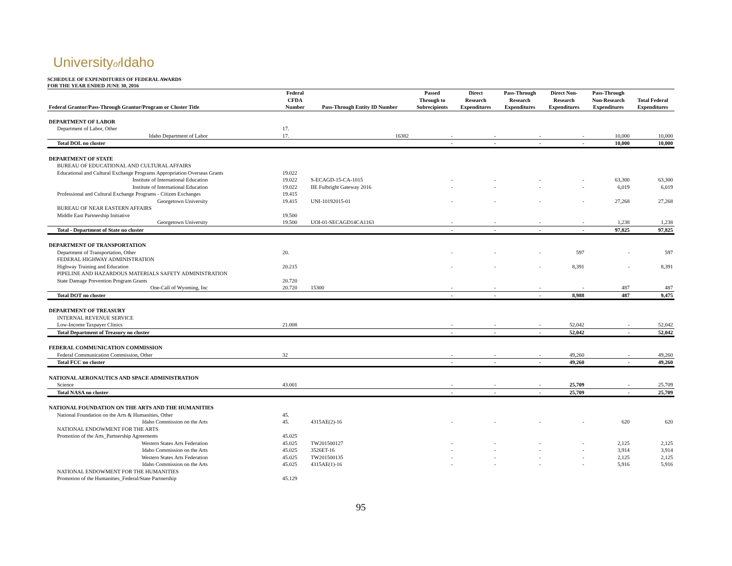Universityof Idaho
SCHEDULE OF EXPENDITURES OF FEDERAL AWARDS
FOR THE YEAR ENDED JUNE 30, 2016
| | Federal | | Passed | Direct | Pass-Through | Direct Non- | Pass-Through | |
| --- | --- | --- | --- | --- | --- | --- | --- | --- |
| | CFDA | | Through to | Research | Research | Research | Non-Research | Total Federal |
| Federal Grantor/Pass-Through Grantor/Program or Cluster Title | Number | Pass-Through Entity ID Number | Subrecipients | Expenditures | Expenditures | Expenditures | Expenditures | Expenditures |
| DEPARTMENT OF LABOR | | | | | | | | |
| Department of Labor, Other | 17. | | | | | | | |
| Idaho Department of Labor | 17. | 16382 | - | - | - | - | 10,000 | 10,000 |
| Total DOL no cluster | | | - | - | - | - | 10,000 | 10,000 |
| DEPARTMENT OF STATE | | | | | | | | |
| BUREAU OF EDUCATIONAL AND CULTURAL AFFAIRS | | | | | | | | |
| Educational and Cultural Exchange Programs Appropriation Overseas Grants | 19.022 | | | | | | | |
| Institute of International Education | 19.022 | S-ECAGD-15-CA-1015 | - | - | - | - | 63,300 | 63,300 |
| Institute of International Education | 19.022 | IIE Fulbright Gateway 2016 | - | - | - | - | 6,019 | 6,019 |
| Professional and Cultural Exchange Programs - Citizen Exchanges | 19.415 | | | | | | | |
| Georgetown University | 19.415 | UNI-10192015-01 | - | - | - | - | 27,268 | 27,268 |
| BUREAU OF NEAR EASTERN AFFAIRS | | | | | | | | |
| Middle East Partnership Initiative | 19.500 | | | | | | | |
| Georgetown University | 19.500 | UOI-01-SECAGD14CA1163 | - | - | - | - | 1,238 | 1,238 |
| Total - Department of State no cluster | | | - | - | - | - | 97,825 | 97,825 |
| DEPARTMENT OF TRANSPORTATION | | | | | | | | |
| Department of Transportation, Other | 20. | | - | - | - | 597 | - | 597 |
| FEDERAL HIGHWAY ADMINISTRATION | | | | | | | | |
| Highway Training and Education | 20.215 | | - | - | - | 8,391 | - | 8,391 |
| PIPELINE AND HAZARDOUS MATERIALS SAFETY ADMINISTRATION | | | | | | | | |
| State Damage Prevention Program Grants | 20.720 | | | | | | | |
| One-Call of Wyoming, Inc | 20.720 | 15300 | - | - | - | - | 487 | 487 |
| Total DOT no cluster | | | - | - | - | 8,988 | 487 | 9,475 |
| DEPARTMENT OF TREASURY | | | | | | | | |
| INTERNAL REVENUE SERVICE | | | | | | | | |
| Low-Income Taxpayer Clinics | 21.008 | | - | - | - | 52,042 | - | 52,042 |
| Total Department of Treasury no cluster | | | - | - | - | 52,042 | - | 52,042 |
| FEDERAL COMMUNICATION COMMISSION | | | | | | | | |
| Federal Communication Commission, Other | 32 | | - | - | - | 49,260 | - | 49,260 |
| Total FCC no cluster | | | - | - | - | 49,260 | - | 49,260 |
| NATIONAL AERONAUTICS AND SPACE ADMINISTRATION | | | | | | | | |
| Science | 43.001 | | - | - | - | 25,709 | - | 25,709 |
| Total NASA no cluster | | | - | - | - | 25,709 | - | 25,709 |
| NATIONAL FOUNDATION ON THE ARTS AND THE HUMANITIES | | | | | | | | |
| National Foundation on the Arts & Humanities, Other | 45. | | | | | | | |
| Idaho Commission on the Arts | 45. | 4315AE(2)-16 | - | - | - | - | 620 | 620 |
| NATIONAL ENDOWMENT FOR THE ARTS | | | | | | | | |
| Promotion of the Arts_Partnership Agreements | 45.025 | | | | | | | |
| Western States Arts Federation | 45.025 | TW201500127 | - | - | - | - | 2,125 | 2,125 |
| Idaho Commission on the Arts | 45.025 | 3526ET-16 | - | - | - | - | 3,914 | 3,914 |
| Western States Arts Federation | 45.025 | TW201500135 | - | - | - | - | 2,125 | 2,125 |
| Idaho Commission on the Arts | 45.025 | 4315AE(1)-16 | - | - | - | - | 5,916 | 5,916 |
| NATIONAL ENDOWMENT FOR THE HUMANITIES | | | | | | | | |
| Promotion of the Humanities_Federal/State Partnership | 45.129 | | | | | | | |
95